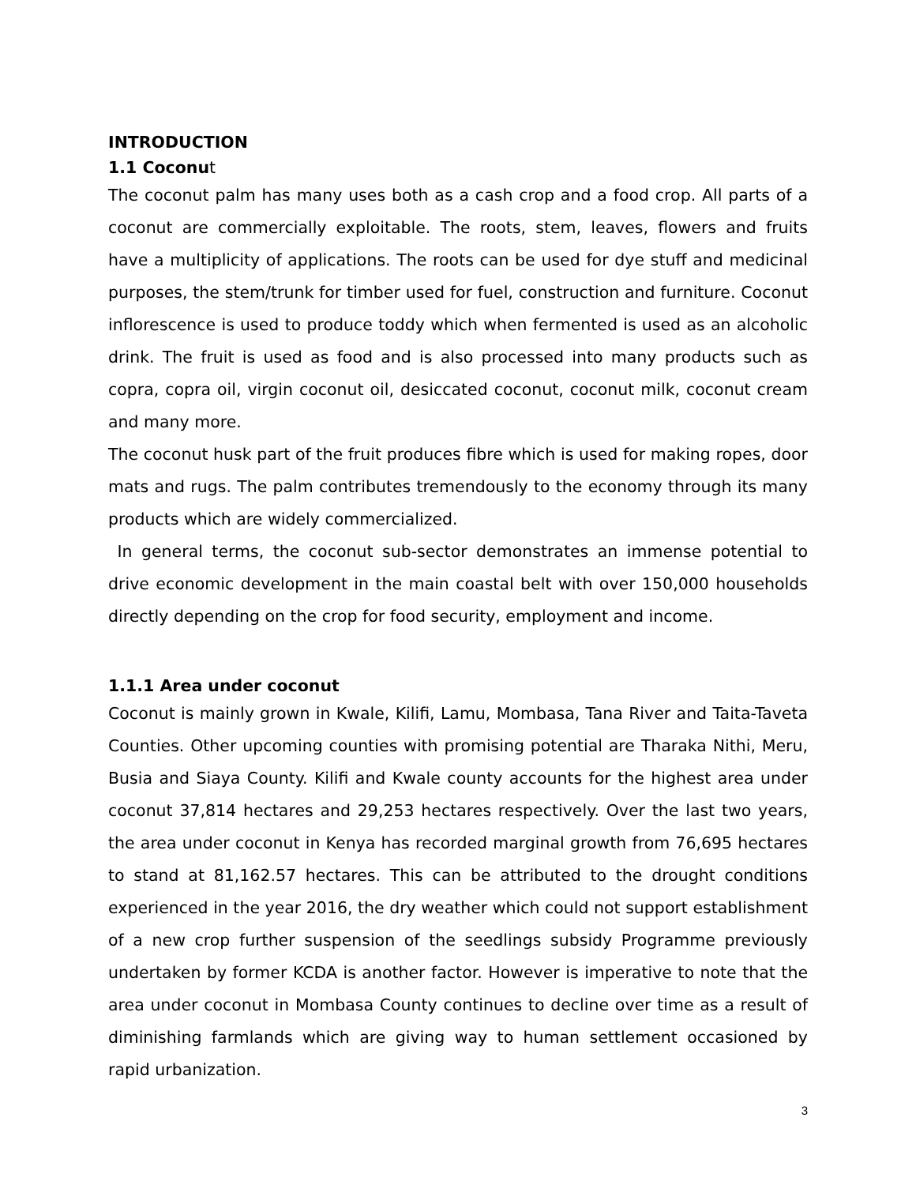INTRODUCTION
1.1 Coconut
The coconut palm has many uses both as a cash crop and a food crop. All parts of a coconut are commercially exploitable. The roots, stem, leaves, flowers and fruits have a multiplicity of applications. The roots can be used for dye stuff and medicinal purposes, the stem/trunk for timber used for fuel, construction and furniture. Coconut inflorescence is used to produce toddy which when fermented is used as an alcoholic drink. The fruit is used as food and is also processed into many products such as copra, copra oil, virgin coconut oil, desiccated coconut, coconut milk, coconut cream and many more.
The coconut husk part of the fruit produces fibre which is used for making ropes, door mats and rugs. The palm contributes tremendously to the economy through its many products which are widely commercialized.
In general terms, the coconut sub-sector demonstrates an immense potential to drive economic development in the main coastal belt with over 150,000 households directly depending on the crop for food security, employment and income.
1.1.1 Area under coconut
Coconut is mainly grown in Kwale, Kilifi, Lamu, Mombasa, Tana River and Taita-Taveta Counties. Other upcoming counties with promising potential are Tharaka Nithi, Meru, Busia and Siaya County. Kilifi and Kwale county accounts for the highest area under coconut 37,814 hectares and 29,253 hectares respectively. Over the last two years, the area under coconut in Kenya has recorded marginal growth from 76,695 hectares to stand at 81,162.57 hectares. This can be attributed to the drought conditions experienced in the year 2016, the dry weather which could not support establishment of a new crop further suspension of the seedlings subsidy Programme previously undertaken by former KCDA is another factor. However is imperative to note that the area under coconut in Mombasa County continues to decline over time as a result of diminishing farmlands which are giving way to human settlement occasioned by rapid urbanization.
3